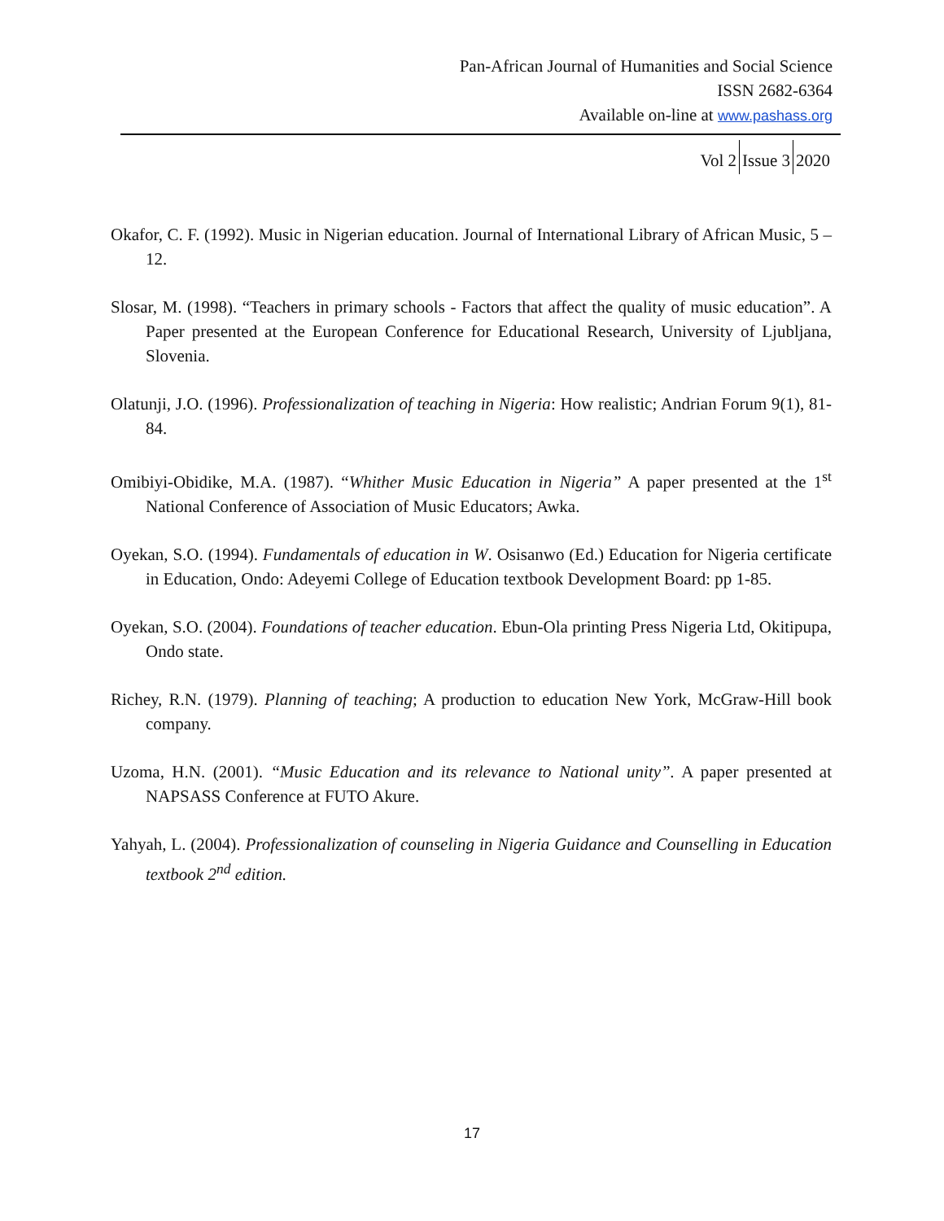Pan-African Journal of Humanities and Social Science
ISSN 2682-6364
Available on-line at www.pashass.org
Vol 2 Issue 3 2020
Okafor, C. F. (1992). Music in Nigerian education. Journal of International Library of African Music, 5 – 12.
Slosar, M. (1998). “Teachers in primary schools - Factors that affect the quality of music education”. A Paper presented at the European Conference for Educational Research, University of Ljubljana, Slovenia.
Olatunji, J.O. (1996). Professionalization of teaching in Nigeria: How realistic; Andrian Forum 9(1), 81-84.
Omibiyi-Obidike, M.A. (1987). “Whither Music Education in Nigeria” A paper presented at the 1<sup>st</sup> National Conference of Association of Music Educators; Awka.
Oyekan, S.O. (1994). Fundamentals of education in W. Osisanwo (Ed.) Education for Nigeria certificate in Education, Ondo: Adeyemi College of Education textbook Development Board: pp 1-85.
Oyekan, S.O. (2004). Foundations of teacher education. Ebun-Ola printing Press Nigeria Ltd, Okitipupa, Ondo state.
Richey, R.N. (1979). Planning of teaching; A production to education New York, McGraw-Hill book company.
Uzoma, H.N. (2001). “Music Education and its relevance to National unity”. A paper presented at NAPSASS Conference at FUTO Akure.
Yahyah, L. (2004). Professionalization of counseling in Nigeria Guidance and Counselling in Education textbook 2<sup>nd</sup> edition.
17